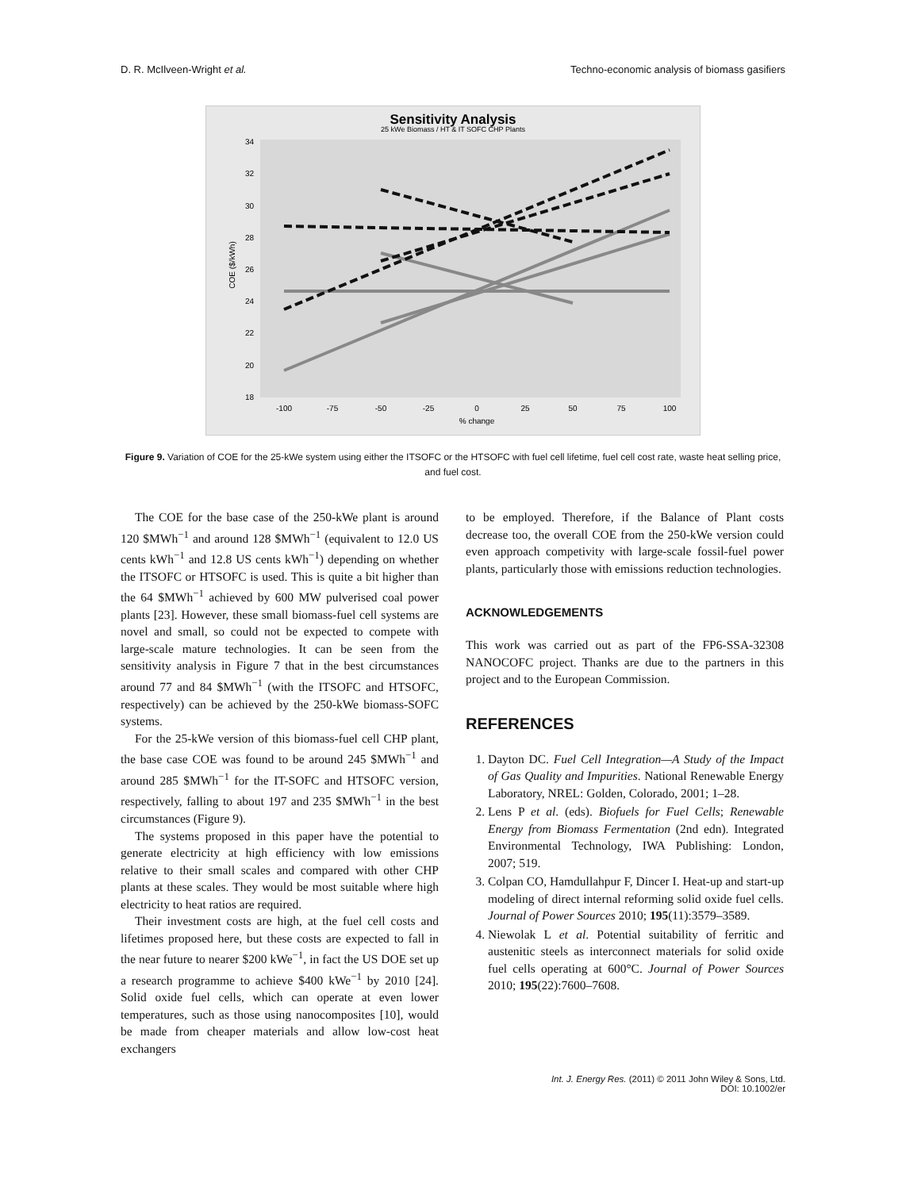D. R. McIlveen-Wright et al. Techno-economic analysis of biomass gasifiers
Sensitivity Analysis
25 kWe Biomass / HT & IT SOFC CHP Plants
34
32
30
28
26
24
22
20
18
-100
-75
-50
-25
0
25
50
75
100
% change
COE ($/kWh)
Figure 9. Variation of COE for the 25-kWe system using either the ITSOFC or the HTSOFC with fuel cell lifetime, fuel cell cost rate, waste heat selling price, and fuel cost.
The COE for the base case of the 250-kWe plant is around 120 $MWh<sup>−1</sup> and around 128 $MWh<sup>−1</sup> (equivalent to 12.0 US cents kWh<sup>−1</sup> and 12.8 US cents kWh<sup>−1</sup>) depending on whether the ITSOFC or HTSOFC is used. This is quite a bit higher than the 64 $MWh<sup>−1</sup> achieved by 600 MW pulverised coal power plants [23]. However, these small biomass-fuel cell systems are novel and small, so could not be expected to compete with large-scale mature technologies. It can be seen from the sensitivity analysis in Figure 7 that in the best circumstances around 77 and 84 $MWh<sup>−1</sup> (with the ITSOFC and HTSOFC, respectively) can be achieved by the 250-kWe biomass-SOFC systems.
For the 25-kWe version of this biomass-fuel cell CHP plant, the base case COE was found to be around 245 $MWh<sup>−1</sup> and around 285 $MWh<sup>−1</sup> for the IT-SOFC and HTSOFC version, respectively, falling to about 197 and 235 $MWh<sup>−1</sup> in the best circumstances (Figure 9).
The systems proposed in this paper have the potential to generate electricity at high efficiency with low emissions relative to their small scales and compared with other CHP plants at these scales. They would be most suitable where high electricity to heat ratios are required.
Their investment costs are high, at the fuel cell costs and lifetimes proposed here, but these costs are expected to fall in the near future to nearer $200 kWe<sup>−1</sup>, in fact the US DOE set up a research programme to achieve $400 kWe<sup>−1</sup> by 2010 [24]. Solid oxide fuel cells, which can operate at even lower temperatures, such as those using nanocomposites [10], would be made from cheaper materials and allow low-cost heat exchangers
to be employed. Therefore, if the Balance of Plant costs decrease too, the overall COE from the 250-kWe version could even approach competivity with large-scale fossil-fuel power plants, particularly those with emissions reduction technologies.
ACKNOWLEDGEMENTS
This work was carried out as part of the FP6-SSA-32308 NANOCOFC project. Thanks are due to the partners in this project and to the European Commission.
REFERENCES
1. Dayton DC. Fuel Cell Integration—A Study of the Impact of Gas Quality and Impurities. National Renewable Energy Laboratory, NREL: Golden, Colorado, 2001; 1–28.
2. Lens P et al. (eds). Biofuels for Fuel Cells; Renewable Energy from Biomass Fermentation (2nd edn). Integrated Environmental Technology, IWA Publishing: London, 2007; 519.
3. Colpan CO, Hamdullahpur F, Dincer I. Heat-up and start-up modeling of direct internal reforming solid oxide fuel cells. Journal of Power Sources 2010; 195(11):3579–3589.
4. Niewolak L et al. Potential suitability of ferritic and austenitic steels as interconnect materials for solid oxide fuel cells operating at 600°C. Journal of Power Sources 2010; 195(22):7600–7608.
Int. J. Energy Res. (2011) © 2011 John Wiley & Sons, Ltd.
DOI: 10.1002/er